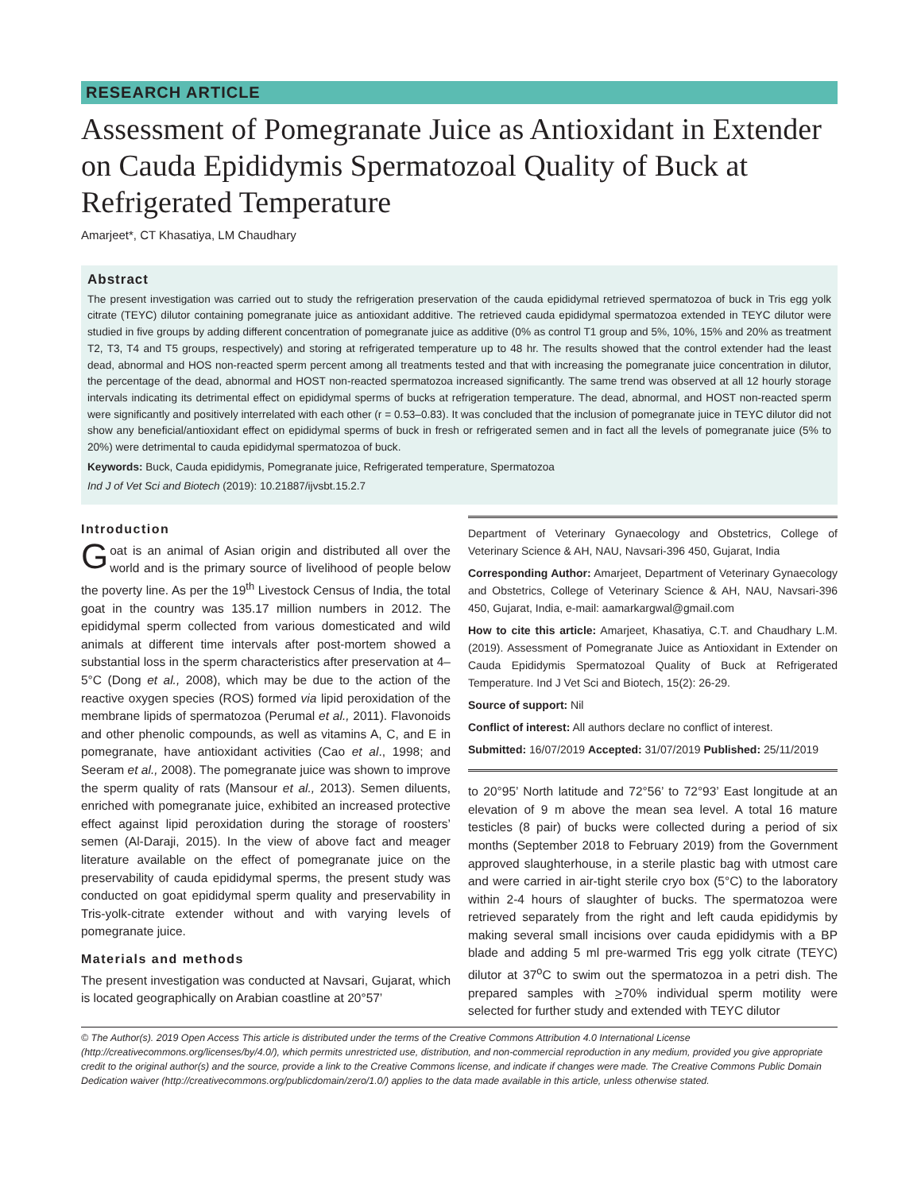RESEARCH ARTICLE
Assessment of Pomegranate Juice as Antioxidant in Extender on Cauda Epididymis Spermatozoal Quality of Buck at Refrigerated Temperature
Amarjeet*, CT Khasatiya, LM Chaudhary
Abstract
The present investigation was carried out to study the refrigeration preservation of the cauda epididymal retrieved spermatozoa of buck in Tris egg yolk citrate (TEYC) dilutor containing pomegranate juice as antioxidant additive. The retrieved cauda epididymal spermatozoa extended in TEYC dilutor were studied in five groups by adding different concentration of pomegranate juice as additive (0% as control T1 group and 5%, 10%, 15% and 20% as treatment T2, T3, T4 and T5 groups, respectively) and storing at refrigerated temperature up to 48 hr. The results showed that the control extender had the least dead, abnormal and HOS non-reacted sperm percent among all treatments tested and that with increasing the pomegranate juice concentration in dilutor, the percentage of the dead, abnormal and HOST non-reacted spermatozoa increased significantly. The same trend was observed at all 12 hourly storage intervals indicating its detrimental effect on epididymal sperms of bucks at refrigeration temperature. The dead, abnormal, and HOST non-reacted sperm were significantly and positively interrelated with each other (r = 0.53–0.83). It was concluded that the inclusion of pomegranate juice in TEYC dilutor did not show any beneficial/antioxidant effect on epididymal sperms of buck in fresh or refrigerated semen and in fact all the levels of pomegranate juice (5% to 20%) were detrimental to cauda epididymal spermatozoa of buck.
Keywords: Buck, Cauda epididymis, Pomegranate juice, Refrigerated temperature, Spermatozoa
Ind J of Vet Sci and Biotech (2019): 10.21887/ijvsbt.15.2.7
Introduction
Goat is an animal of Asian origin and distributed all over the world and is the primary source of livelihood of people below the poverty line. As per the 19<sup>th</sup> Livestock Census of India, the total goat in the country was 135.17 million numbers in 2012. The epididymal sperm collected from various domesticated and wild animals at different time intervals after post-mortem showed a substantial loss in the sperm characteristics after preservation at 4–5°C (Dong et al., 2008), which may be due to the action of the reactive oxygen species (ROS) formed via lipid peroxidation of the membrane lipids of spermatozoa (Perumal et al., 2011). Flavonoids and other phenolic compounds, as well as vitamins A, C, and E in pomegranate, have antioxidant activities (Cao et al., 1998; and Seeram et al., 2008). The pomegranate juice was shown to improve the sperm quality of rats (Mansour et al., 2013). Semen diluents, enriched with pomegranate juice, exhibited an increased protective effect against lipid peroxidation during the storage of roosters’ semen (Al-Daraji, 2015). In the view of above fact and meager literature available on the effect of pomegranate juice on the preservability of cauda epididymal sperms, the present study was conducted on goat epididymal sperm quality and preservability in Tris-yolk-citrate extender without and with varying levels of pomegranate juice.
Materials and methods
The present investigation was conducted at Navsari, Gujarat, which is located geographically on Arabian coastline at 20°57’
Department of Veterinary Gynaecology and Obstetrics, College of Veterinary Science & AH, NAU, Navsari-396 450, Gujarat, India
Corresponding Author: Amarjeet, Department of Veterinary Gynaecology and Obstetrics, College of Veterinary Science & AH, NAU, Navsari-396 450, Gujarat, India, e-mail: aamarkargwal@gmail.com
How to cite this article: Amarjeet, Khasatiya, C.T. and Chaudhary L.M. (2019). Assessment of Pomegranate Juice as Antioxidant in Extender on Cauda Epididymis Spermatozoal Quality of Buck at Refrigerated Temperature. Ind J Vet Sci and Biotech, 15(2): 26-29.
Source of support: Nil
Conflict of interest: All authors declare no conflict of interest.
Submitted: 16/07/2019 Accepted: 31/07/2019 Published: 25/11/2019
to 20°95’ North latitude and 72°56’ to 72°93’ East longitude at an elevation of 9 m above the mean sea level. A total 16 mature testicles (8 pair) of bucks were collected during a period of six months (September 2018 to February 2019) from the Government approved slaughterhouse, in a sterile plastic bag with utmost care and were carried in air-tight sterile cryo box (5°C) to the laboratory within 2-4 hours of slaughter of bucks. The spermatozoa were retrieved separately from the right and left cauda epididymis by making several small incisions over cauda epididymis with a BP blade and adding 5 ml pre-warmed Tris egg yolk citrate (TEYC) dilutor at 37<sup>o</sup>C to swim out the spermatozoa in a petri dish. The prepared samples with >70% individual sperm motility were selected for further study and extended with TEYC dilutor
© The Author(s). 2019 Open Access This article is distributed under the terms of the Creative Commons Attribution 4.0 International License (http://creativecommons.org/licenses/by/4.0/), which permits unrestricted use, distribution, and non-commercial reproduction in any medium, provided you give appropriate credit to the original author(s) and the source, provide a link to the Creative Commons license, and indicate if changes were made. The Creative Commons Public Domain Dedication waiver (http://creativecommons.org/publicdomain/zero/1.0/) applies to the data made available in this article, unless otherwise stated.